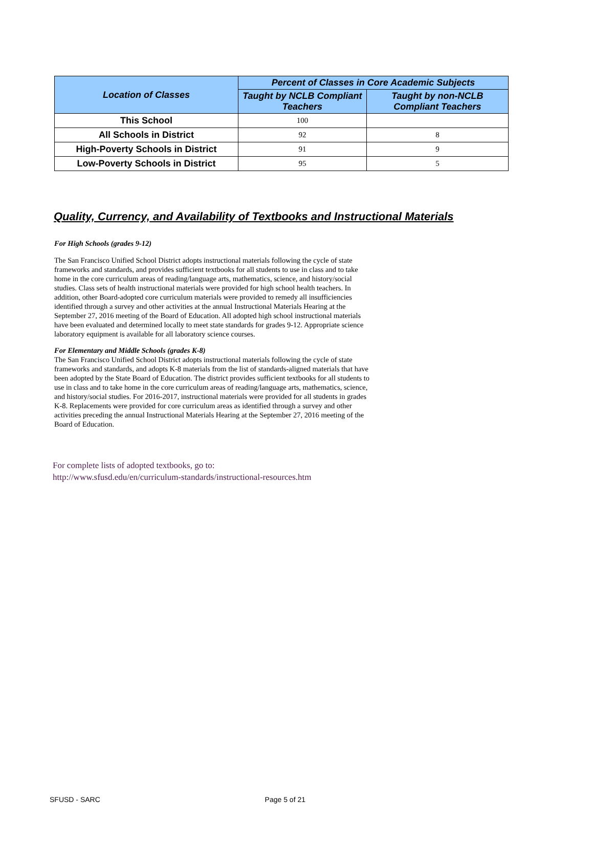| Location of Classes | Percent of Classes in Core Academic Subjects | |
| --- | --- | --- |
| | Taught by NCLB Compliant Teachers | Taught by non-NCLB Compliant Teachers |
| This School | 100 | |
| All Schools in District | 92 | 8 |
| High-Poverty Schools in District | 91 | 9 |
| Low-Poverty Schools in District | 95 | 5 |
Quality, Currency, and Availability of Textbooks and Instructional Materials
For High Schools (grades 9-12)
The San Francisco Unified School District adopts instructional materials following the cycle of state frameworks and standards, and provides sufficient textbooks for all students to use in class and to take home in the core curriculum areas of reading/language arts, mathematics, science, and history/social studies. Class sets of health instructional materials were provided for high school health teachers. In addition, other Board-adopted core curriculum materials were provided to remedy all insufficiencies identified through a survey and other activities at the annual Instructional Materials Hearing at the September 27, 2016 meeting of the Board of Education. All adopted high school instructional materials have been evaluated and determined locally to meet state standards for grades 9-12. Appropriate science laboratory equipment is available for all laboratory science courses.
For Elementary and Middle Schools (grades K-8)
The San Francisco Unified School District adopts instructional materials following the cycle of state frameworks and standards, and adopts K-8 materials from the list of standards-aligned materials that have been adopted by the State Board of Education. The district provides sufficient textbooks for all students to use in class and to take home in the core curriculum areas of reading/language arts, mathematics, science, and history/social studies. For 2016-2017, instructional materials were provided for all students in grades K-8. Replacements were provided for core curriculum areas as identified through a survey and other activities preceding the annual Instructional Materials Hearing at the September 27, 2016 meeting of the Board of Education.
For complete lists of adopted textbooks, go to:
http://www.sfusd.edu/en/curriculum-standards/instructional-resources.htm
SFUSD - SARC Page 5 of 21